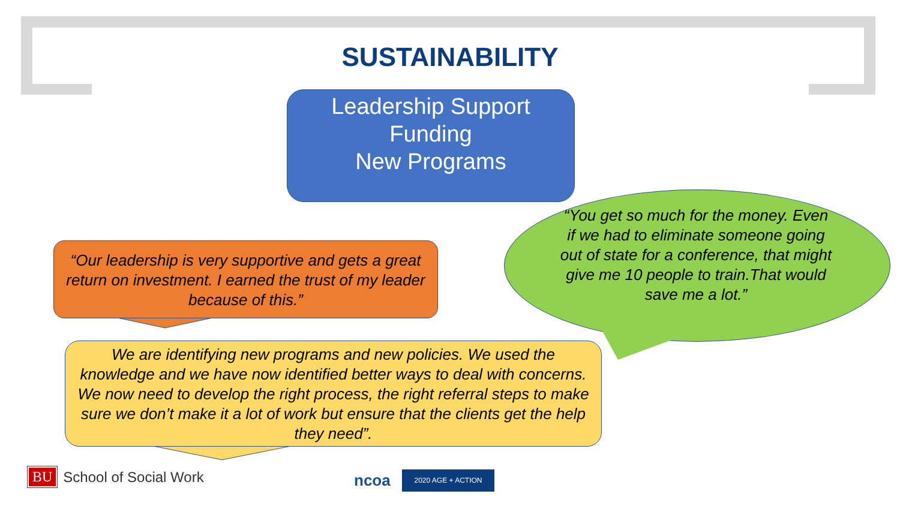SUSTAINABILITY
Leadership Support
Funding
New Programs
“Our leadership is very supportive and gets a great return on investment. I earned the trust of my leader because of this.”
“You get so much for the money. Even if we had to eliminate someone going out of state for a conference, that might give me 10 people to train.That would save me a lot.”
We are identifying new programs and new policies. We used the knowledge and we have now identified better ways to deal with concerns. We now need to develop the right process, the right referral steps to make sure we don’t make it a lot of work but ensure that the clients get the help they need”.
BU School of Social Work ncoa 2020 AGE + ACTION